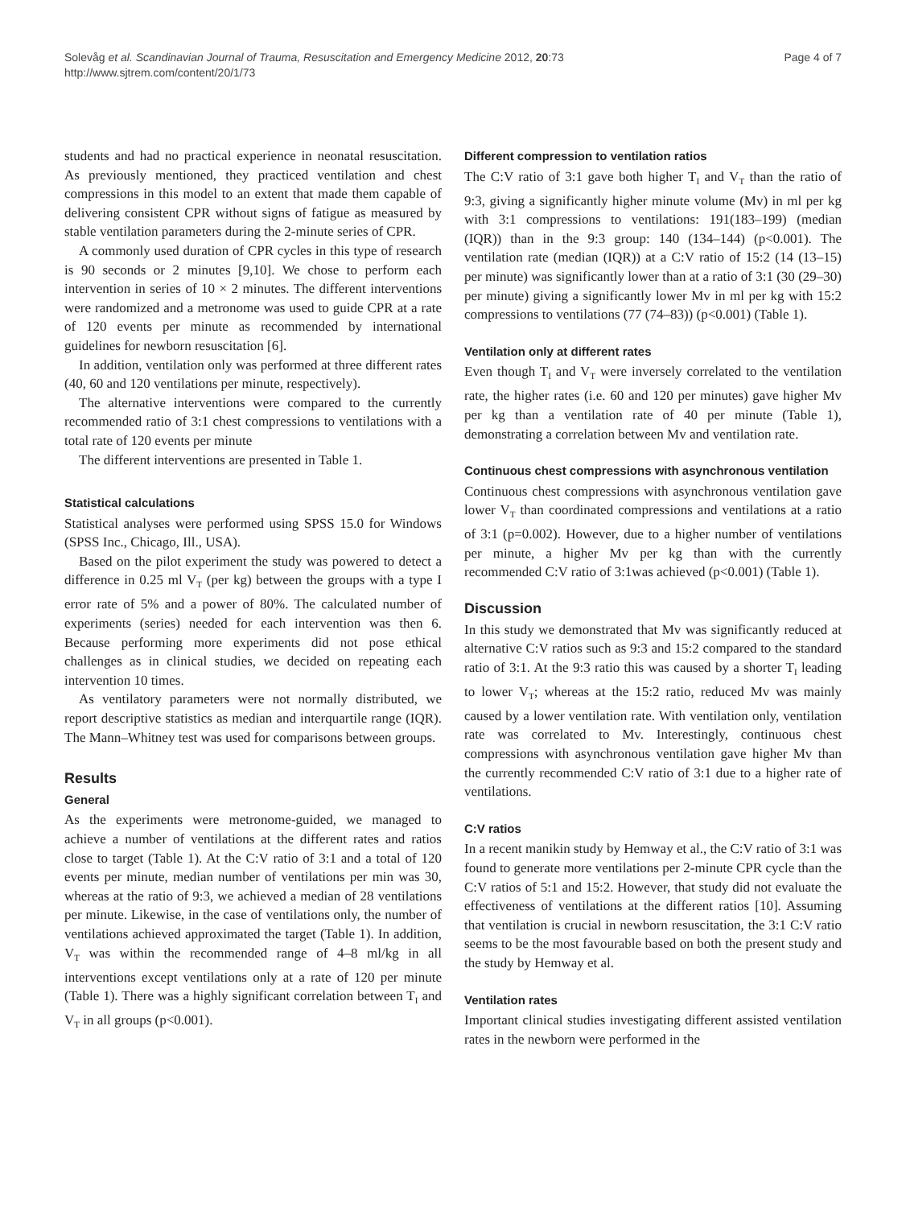Solevåg et al. Scandinavian Journal of Trauma, Resuscitation and Emergency Medicine 2012, 20:73
http://www.sjtrem.com/content/20/1/73
Page 4 of 7
students and had no practical experience in neonatal resuscitation. As previously mentioned, they practiced ventilation and chest compressions in this model to an extent that made them capable of delivering consistent CPR without signs of fatigue as measured by stable ventilation parameters during the 2-minute series of CPR.
A commonly used duration of CPR cycles in this type of research is 90 seconds or 2 minutes [9,10]. We chose to perform each intervention in series of 10 × 2 minutes. The different interventions were randomized and a metronome was used to guide CPR at a rate of 120 events per minute as recommended by international guidelines for newborn resuscitation [6].
In addition, ventilation only was performed at three different rates (40, 60 and 120 ventilations per minute, respectively).
The alternative interventions were compared to the currently recommended ratio of 3:1 chest compressions to ventilations with a total rate of 120 events per minute
The different interventions are presented in Table 1.
Statistical calculations
Statistical analyses were performed using SPSS 15.0 for Windows (SPSS Inc., Chicago, Ill., USA).
Based on the pilot experiment the study was powered to detect a difference in 0.25 ml V<sub>T</sub> (per kg) between the groups with a type I error rate of 5% and a power of 80%. The calculated number of experiments (series) needed for each intervention was then 6. Because performing more experiments did not pose ethical challenges as in clinical studies, we decided on repeating each intervention 10 times.
As ventilatory parameters were not normally distributed, we report descriptive statistics as median and interquartile range (IQR). The Mann–Whitney test was used for comparisons between groups.
Results
General
As the experiments were metronome-guided, we managed to achieve a number of ventilations at the different rates and ratios close to target (Table 1). At the C:V ratio of 3:1 and a total of 120 events per minute, median number of ventilations per min was 30, whereas at the ratio of 9:3, we achieved a median of 28 ventilations per minute. Likewise, in the case of ventilations only, the number of ventilations achieved approximated the target (Table 1). In addition, V<sub>T</sub> was within the recommended range of 4–8 ml/kg in all interventions except ventilations only at a rate of 120 per minute (Table 1). There was a highly significant correlation between T<sub>I</sub> and V<sub>T</sub> in all groups (p<0.001).
Different compression to ventilation ratios
The C:V ratio of 3:1 gave both higher T<sub>I</sub> and V<sub>T</sub> than the ratio of 9:3, giving a significantly higher minute volume (Mv) in ml per kg with 3:1 compressions to ventilations: 191(183–199) (median (IQR)) than in the 9:3 group: 140 (134–144) (p<0.001). The ventilation rate (median (IQR)) at a C:V ratio of 15:2 (14 (13–15) per minute) was significantly lower than at a ratio of 3:1 (30 (29–30) per minute) giving a significantly lower Mv in ml per kg with 15:2 compressions to ventilations (77 (74–83)) (p<0.001) (Table 1).
Ventilation only at different rates
Even though T<sub>I</sub> and V<sub>T</sub> were inversely correlated to the ventilation rate, the higher rates (i.e. 60 and 120 per minutes) gave higher Mv per kg than a ventilation rate of 40 per minute (Table 1), demonstrating a correlation between Mv and ventilation rate.
Continuous chest compressions with asynchronous ventilation
Continuous chest compressions with asynchronous ventilation gave lower V<sub>T</sub> than coordinated compressions and ventilations at a ratio of 3:1 (p=0.002). However, due to a higher number of ventilations per minute, a higher Mv per kg than with the currently recommended C:V ratio of 3:1was achieved (p<0.001) (Table 1).
Discussion
In this study we demonstrated that Mv was significantly reduced at alternative C:V ratios such as 9:3 and 15:2 compared to the standard ratio of 3:1. At the 9:3 ratio this was caused by a shorter T<sub>I</sub> leading to lower V<sub>T</sub>; whereas at the 15:2 ratio, reduced Mv was mainly caused by a lower ventilation rate. With ventilation only, ventilation rate was correlated to Mv. Interestingly, continuous chest compressions with asynchronous ventilation gave higher Mv than the currently recommended C:V ratio of 3:1 due to a higher rate of ventilations.
C:V ratios
In a recent manikin study by Hemway et al., the C:V ratio of 3:1 was found to generate more ventilations per 2-minute CPR cycle than the C:V ratios of 5:1 and 15:2. However, that study did not evaluate the effectiveness of ventilations at the different ratios [10]. Assuming that ventilation is crucial in newborn resuscitation, the 3:1 C:V ratio seems to be the most favourable based on both the present study and the study by Hemway et al.
Ventilation rates
Important clinical studies investigating different assisted ventilation rates in the newborn were performed in the